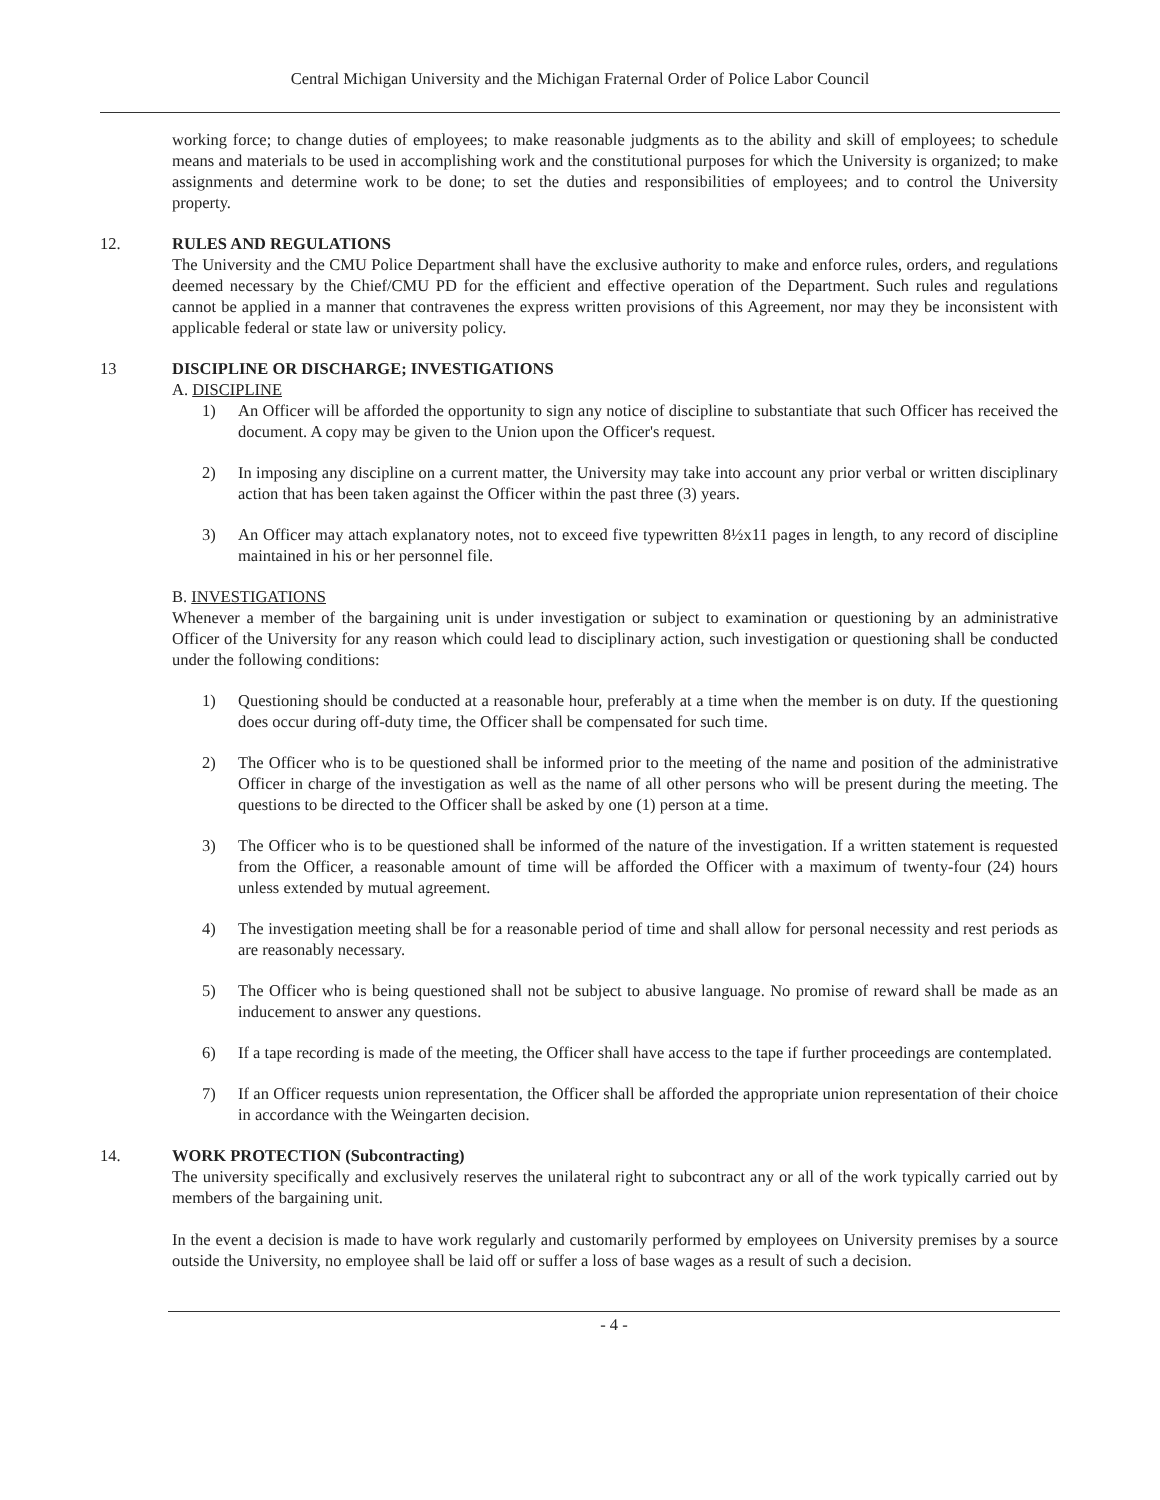Central Michigan University and the Michigan Fraternal Order of Police Labor Council
working force; to change duties of employees; to make reasonable judgments as to the ability and skill of employees; to schedule means and materials to be used in accomplishing work and the constitutional purposes for which the University is organized; to make assignments and determine work to be done; to set the duties and responsibilities of employees; and to control the University property.
12. RULES AND REGULATIONS
The University and the CMU Police Department shall have the exclusive authority to make and enforce rules, orders, and regulations deemed necessary by the Chief/CMU PD for the efficient and effective operation of the Department. Such rules and regulations cannot be applied in a manner that contravenes the express written provisions of this Agreement, nor may they be inconsistent with applicable federal or state law or university policy.
13 DISCIPLINE OR DISCHARGE; INVESTIGATIONS
A. DISCIPLINE
1) An Officer will be afforded the opportunity to sign any notice of discipline to substantiate that such Officer has received the document. A copy may be given to the Union upon the Officer's request.
2) In imposing any discipline on a current matter, the University may take into account any prior verbal or written disciplinary action that has been taken against the Officer within the past three (3) years.
3) An Officer may attach explanatory notes, not to exceed five typewritten 8½x11 pages in length, to any record of discipline maintained in his or her personnel file.
B. INVESTIGATIONS
Whenever a member of the bargaining unit is under investigation or subject to examination or questioning by an administrative Officer of the University for any reason which could lead to disciplinary action, such investigation or questioning shall be conducted under the following conditions:
1) Questioning should be conducted at a reasonable hour, preferably at a time when the member is on duty. If the questioning does occur during off-duty time, the Officer shall be compensated for such time.
2) The Officer who is to be questioned shall be informed prior to the meeting of the name and position of the administrative Officer in charge of the investigation as well as the name of all other persons who will be present during the meeting. The questions to be directed to the Officer shall be asked by one (1) person at a time.
3) The Officer who is to be questioned shall be informed of the nature of the investigation. If a written statement is requested from the Officer, a reasonable amount of time will be afforded the Officer with a maximum of twenty-four (24) hours unless extended by mutual agreement.
4) The investigation meeting shall be for a reasonable period of time and shall allow for personal necessity and rest periods as are reasonably necessary.
5) The Officer who is being questioned shall not be subject to abusive language. No promise of reward shall be made as an inducement to answer any questions.
6) If a tape recording is made of the meeting, the Officer shall have access to the tape if further proceedings are contemplated.
7) If an Officer requests union representation, the Officer shall be afforded the appropriate union representation of their choice in accordance with the Weingarten decision.
14. WORK PROTECTION (Subcontracting)
The university specifically and exclusively reserves the unilateral right to subcontract any or all of the work typically carried out by members of the bargaining unit.
In the event a decision is made to have work regularly and customarily performed by employees on University premises by a source outside the University, no employee shall be laid off or suffer a loss of base wages as a result of such a decision.
- 4 -